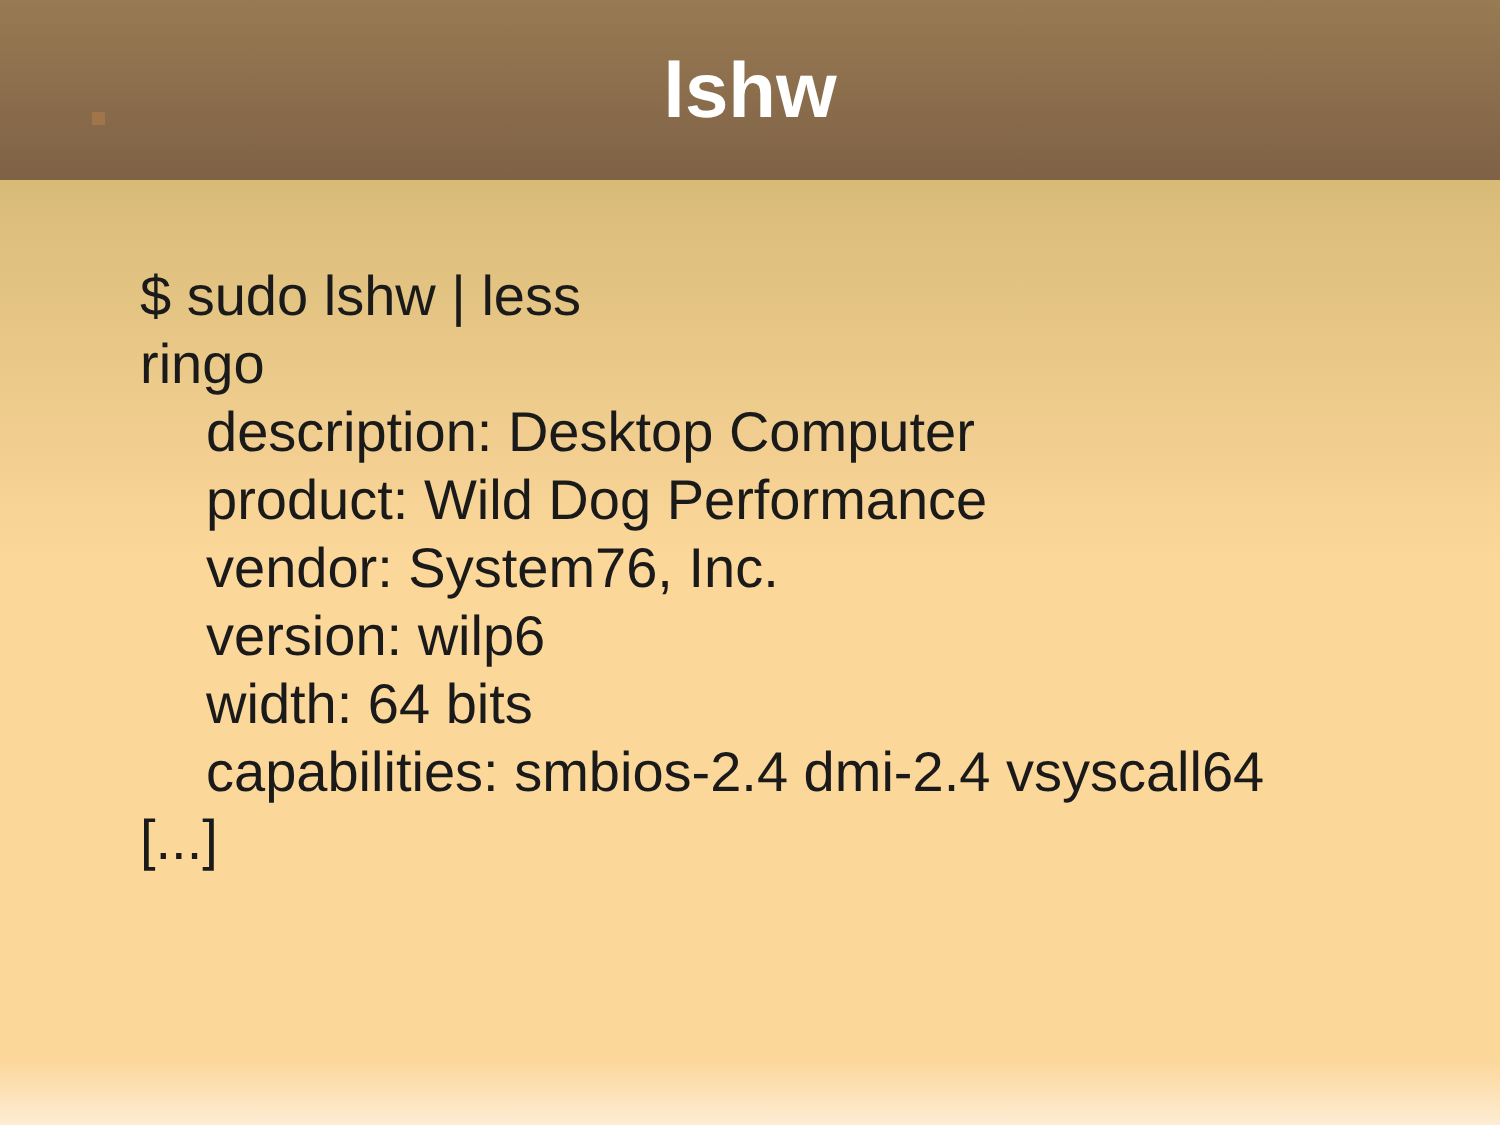lshw
$ sudo lshw | less
ringo
description: Desktop Computer
product: Wild Dog Performance
vendor: System76, Inc.
version: wilp6
width: 64 bits
capabilities: smbios-2.4 dmi-2.4 vsyscall64
[...]